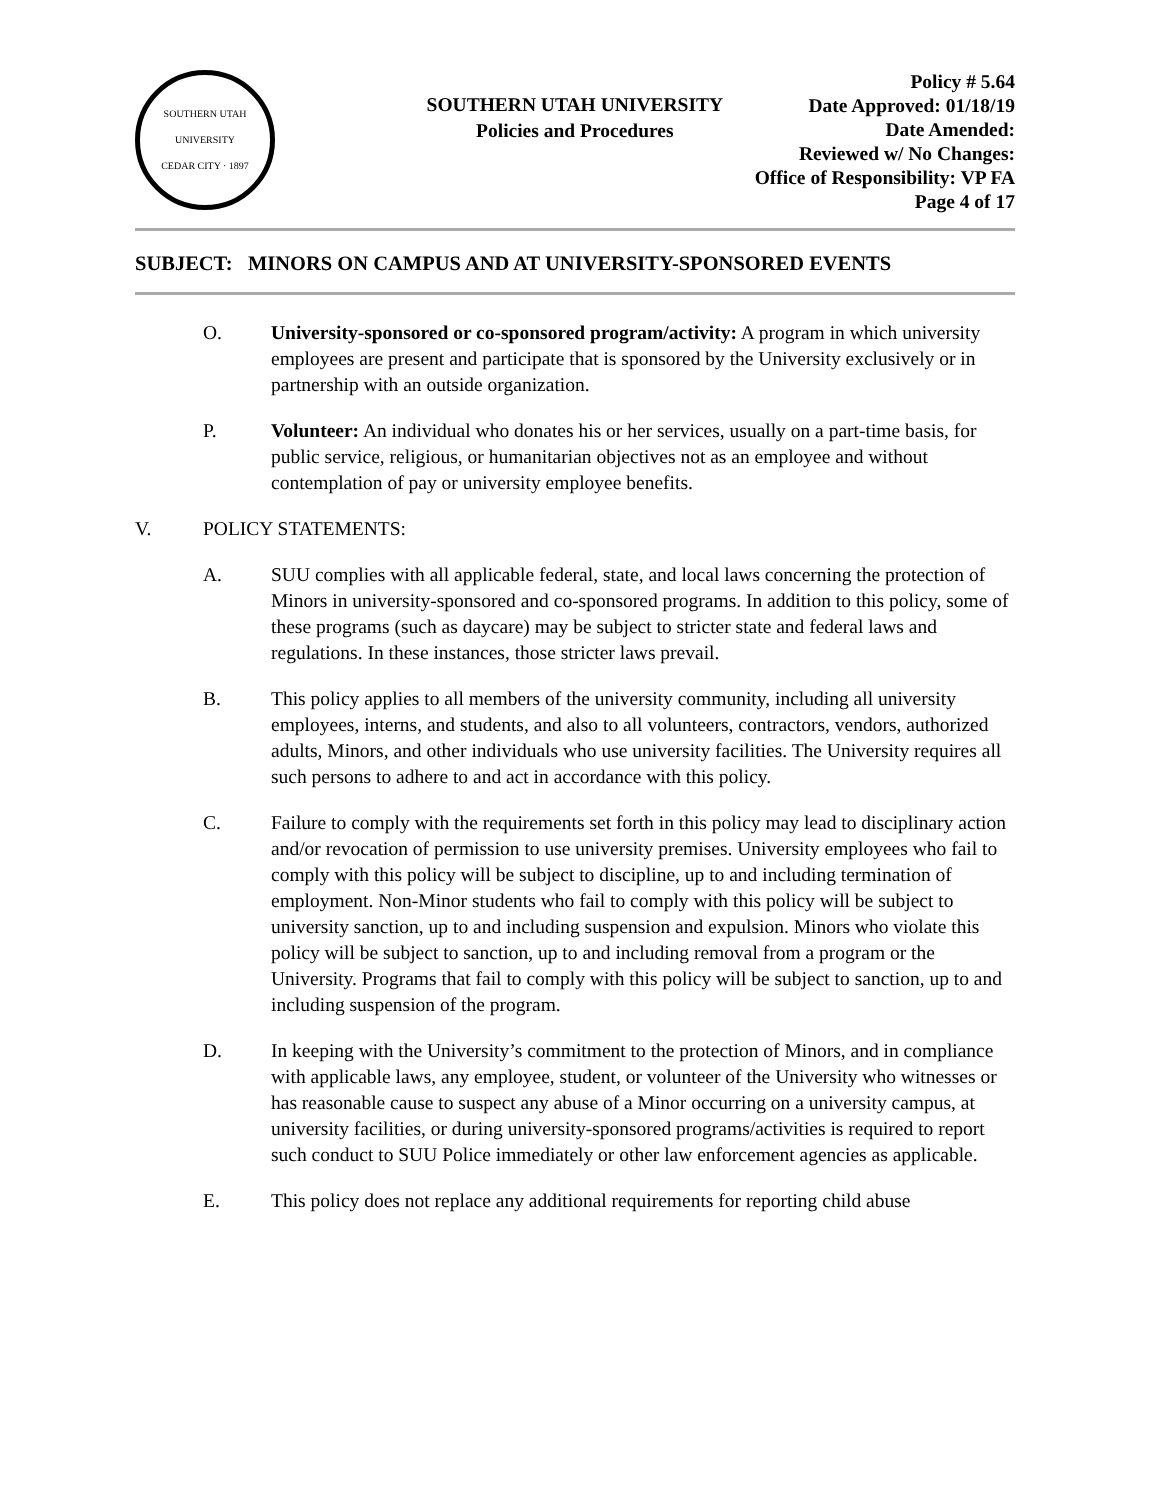SOUTHERN UTAH UNIVERSITY
CEDAR CITY · 1897
SOUTHERN UTAH UNIVERSITY
Policies and Procedures
Policy # 5.64
Date Approved: 01/18/19
Date Amended:
Reviewed w/ No Changes:
Office of Responsibility: VP FA
Page 4 of 17
SUBJECT: MINORS ON CAMPUS AND AT UNIVERSITY-SPONSORED EVENTS
O. University-sponsored or co-sponsored program/activity: A program in which university employees are present and participate that is sponsored by the University exclusively or in partnership with an outside organization.
P. Volunteer: An individual who donates his or her services, usually on a part-time basis, for public service, religious, or humanitarian objectives not as an employee and without contemplation of pay or university employee benefits.
V. POLICY STATEMENTS:
A. SUU complies with all applicable federal, state, and local laws concerning the protection of Minors in university-sponsored and co-sponsored programs. In addition to this policy, some of these programs (such as daycare) may be subject to stricter state and federal laws and regulations. In these instances, those stricter laws prevail.
B. This policy applies to all members of the university community, including all university employees, interns, and students, and also to all volunteers, contractors, vendors, authorized adults, Minors, and other individuals who use university facilities. The University requires all such persons to adhere to and act in accordance with this policy.
C. Failure to comply with the requirements set forth in this policy may lead to disciplinary action and/or revocation of permission to use university premises. University employees who fail to comply with this policy will be subject to discipline, up to and including termination of employment. Non-Minor students who fail to comply with this policy will be subject to university sanction, up to and including suspension and expulsion. Minors who violate this policy will be subject to sanction, up to and including removal from a program or the University. Programs that fail to comply with this policy will be subject to sanction, up to and including suspension of the program.
D. In keeping with the University’s commitment to the protection of Minors, and in compliance with applicable laws, any employee, student, or volunteer of the University who witnesses or has reasonable cause to suspect any abuse of a Minor occurring on a university campus, at university facilities, or during university-sponsored programs/activities is required to report such conduct to SUU Police immediately or other law enforcement agencies as applicable.
E. This policy does not replace any additional requirements for reporting child abuse